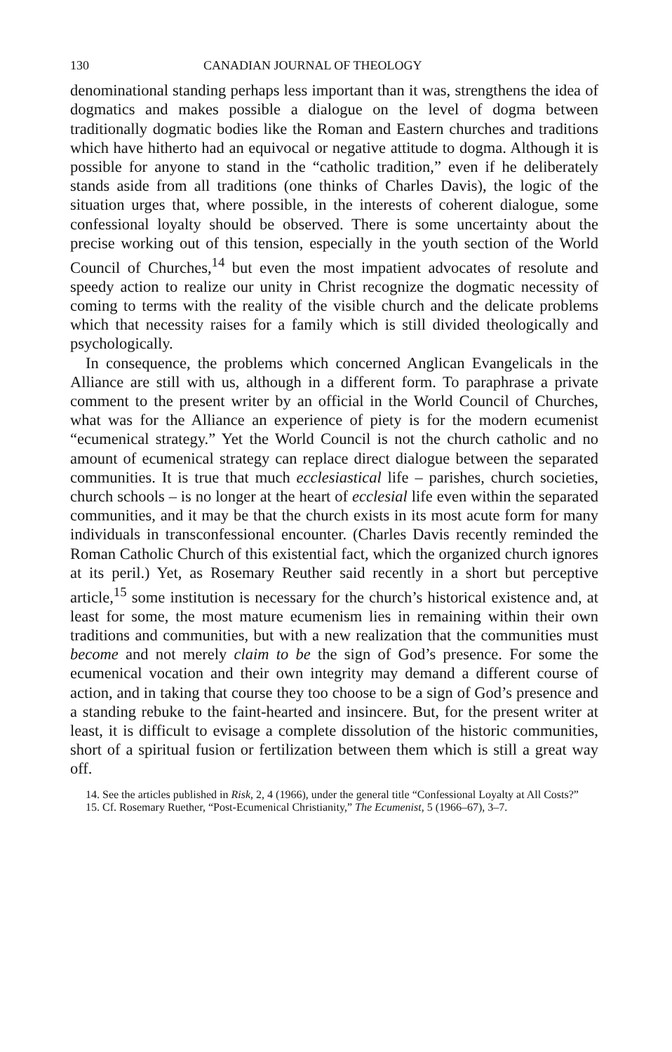130 CANADIAN JOURNAL OF THEOLOGY
denominational standing perhaps less important than it was, strengthens the idea of dogmatics and makes possible a dialogue on the level of dogma between traditionally dogmatic bodies like the Roman and Eastern churches and traditions which have hitherto had an equivocal or negative attitude to dogma. Although it is possible for anyone to stand in the “catholic tradition,” even if he deliberately stands aside from all traditions (one thinks of Charles Davis), the logic of the situation urges that, where possible, in the interests of coherent dialogue, some confessional loyalty should be observed. There is some uncertainty about the precise working out of this tension, especially in the youth section of the World Council of Churches,<sup>14</sup> but even the most impatient advocates of resolute and speedy action to realize our unity in Christ recognize the dogmatic necessity of coming to terms with the reality of the visible church and the delicate problems which that necessity raises for a family which is still divided theologically and psychologically.
In consequence, the problems which concerned Anglican Evangelicals in the Alliance are still with us, although in a different form. To paraphrase a private comment to the present writer by an official in the World Council of Churches, what was for the Alliance an experience of piety is for the modern ecumenist “ecumenical strategy.” Yet the World Council is not the church catholic and no amount of ecumenical strategy can replace direct dialogue between the separated communities. It is true that much ecclesiastical life – parishes, church societies, church schools – is no longer at the heart of ecclesial life even within the separated communities, and it may be that the church exists in its most acute form for many individuals in transconfessional encounter. (Charles Davis recently reminded the Roman Catholic Church of this existential fact, which the organized church ignores at its peril.) Yet, as Rosemary Reuther said recently in a short but perceptive article,<sup>15</sup> some institution is necessary for the church’s historical existence and, at least for some, the most mature ecumenism lies in remaining within their own traditions and communities, but with a new realization that the communities must become and not merely claim to be the sign of God’s presence. For some the ecumenical vocation and their own integrity may demand a different course of action, and in taking that course they too choose to be a sign of God’s presence and a standing rebuke to the faint-hearted and insincere. But, for the present writer at least, it is difficult to evisage a complete dissolution of the historic communities, short of a spiritual fusion or fertilization between them which is still a great way off.
14. See the articles published in Risk, 2, 4 (1966), under the general title “Confessional Loyalty at All Costs?”
15. Cf. Rosemary Ruether, “Post-Ecumenical Christianity,” The Ecumenist, 5 (1966–67), 3–7.